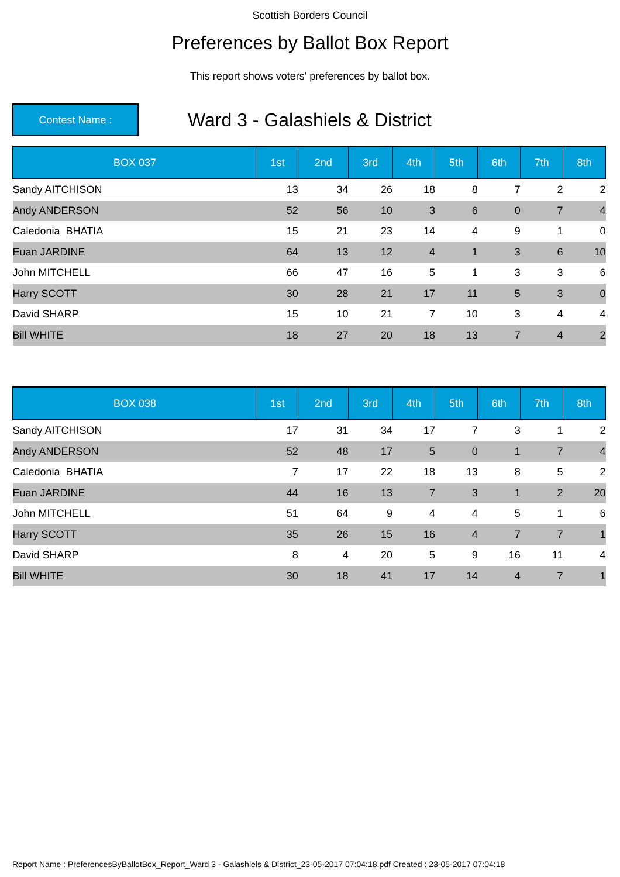Scottish Borders Council
Preferences by Ballot Box Report
This report shows voters' preferences by ballot box.
Contest Name :
Ward 3 - Galashiels & District
| BOX 037 | 1st | 2nd | 3rd | 4th | 5th | 6th | 7th | 8th |
| --- | --- | --- | --- | --- | --- | --- | --- | --- |
| Sandy AITCHISON | 13 | 34 | 26 | 18 | 8 | 7 | 2 | 2 |
| Andy ANDERSON | 52 | 56 | 10 | 3 | 6 | 0 | 7 | 4 |
| Caledonia BHATIA | 15 | 21 | 23 | 14 | 4 | 9 | 1 | 0 |
| Euan JARDINE | 64 | 13 | 12 | 4 | 1 | 3 | 6 | 10 |
| John MITCHELL | 66 | 47 | 16 | 5 | 1 | 3 | 3 | 6 |
| Harry SCOTT | 30 | 28 | 21 | 17 | 11 | 5 | 3 | 0 |
| David SHARP | 15 | 10 | 21 | 7 | 10 | 3 | 4 | 4 |
| Bill WHITE | 18 | 27 | 20 | 18 | 13 | 7 | 4 | 2 |
| BOX 038 | 1st | 2nd | 3rd | 4th | 5th | 6th | 7th | 8th |
| --- | --- | --- | --- | --- | --- | --- | --- | --- |
| Sandy AITCHISON | 17 | 31 | 34 | 17 | 7 | 3 | 1 | 2 |
| Andy ANDERSON | 52 | 48 | 17 | 5 | 0 | 1 | 7 | 4 |
| Caledonia BHATIA | 7 | 17 | 22 | 18 | 13 | 8 | 5 | 2 |
| Euan JARDINE | 44 | 16 | 13 | 7 | 3 | 1 | 2 | 20 |
| John MITCHELL | 51 | 64 | 9 | 4 | 4 | 5 | 1 | 6 |
| Harry SCOTT | 35 | 26 | 15 | 16 | 4 | 7 | 7 | 1 |
| David SHARP | 8 | 4 | 20 | 5 | 9 | 16 | 11 | 4 |
| Bill WHITE | 30 | 18 | 41 | 17 | 14 | 4 | 7 | 1 |
Report Name : PreferencesByBallotBox_Report_Ward 3 - Galashiels & District_23-05-2017 07:04:18.pdf Created : 23-05-2017 07:04:18